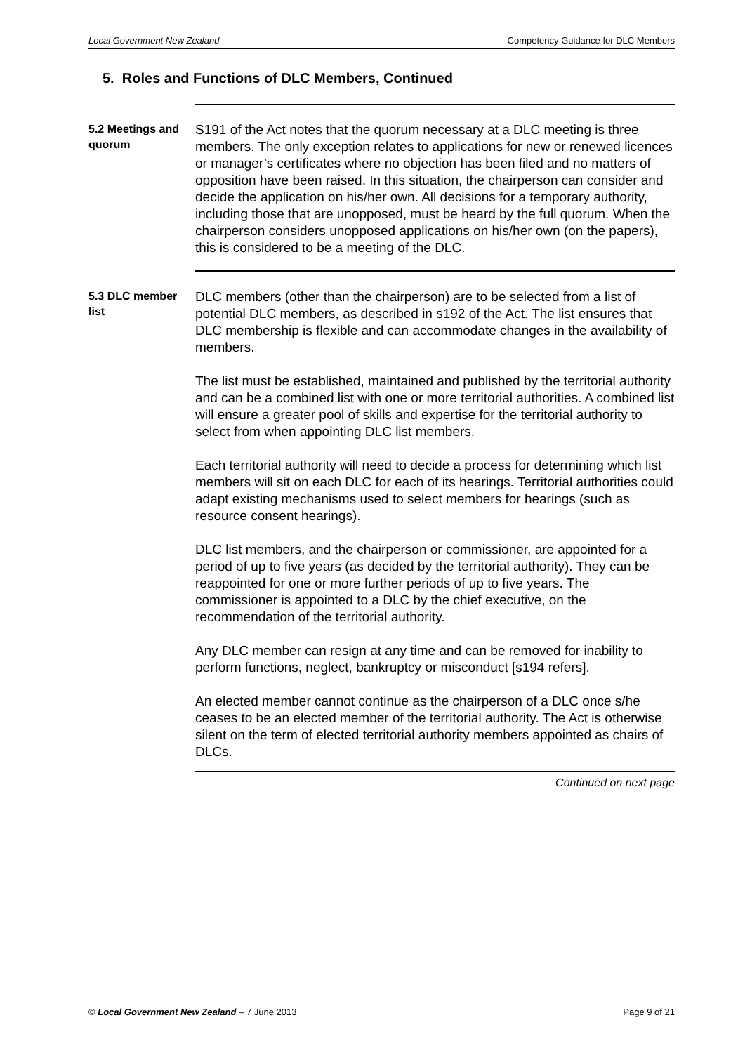Local Government New Zealand Competency Guidance for DLC Members
5. Roles and Functions of DLC Members, Continued
5.2 Meetings and quorum
S191 of the Act notes that the quorum necessary at a DLC meeting is three members. The only exception relates to applications for new or renewed licences or manager’s certificates where no objection has been filed and no matters of opposition have been raised. In this situation, the chairperson can consider and decide the application on his/her own. All decisions for a temporary authority, including those that are unopposed, must be heard by the full quorum. When the chairperson considers unopposed applications on his/her own (on the papers), this is considered to be a meeting of the DLC.
5.3 DLC member list
DLC members (other than the chairperson) are to be selected from a list of potential DLC members, as described in s192 of the Act. The list ensures that DLC membership is flexible and can accommodate changes in the availability of members.
The list must be established, maintained and published by the territorial authority and can be a combined list with one or more territorial authorities. A combined list will ensure a greater pool of skills and expertise for the territorial authority to select from when appointing DLC list members.
Each territorial authority will need to decide a process for determining which list members will sit on each DLC for each of its hearings. Territorial authorities could adapt existing mechanisms used to select members for hearings (such as resource consent hearings).
DLC list members, and the chairperson or commissioner, are appointed for a period of up to five years (as decided by the territorial authority). They can be reappointed for one or more further periods of up to five years. The commissioner is appointed to a DLC by the chief executive, on the recommendation of the territorial authority.
Any DLC member can resign at any time and can be removed for inability to perform functions, neglect, bankruptcy or misconduct [s194 refers].
An elected member cannot continue as the chairperson of a DLC once s/he ceases to be an elected member of the territorial authority. The Act is otherwise silent on the term of elected territorial authority members appointed as chairs of DLCs.
Continued on next page
© Local Government New Zealand – 7 June 2013 Page 9 of 21